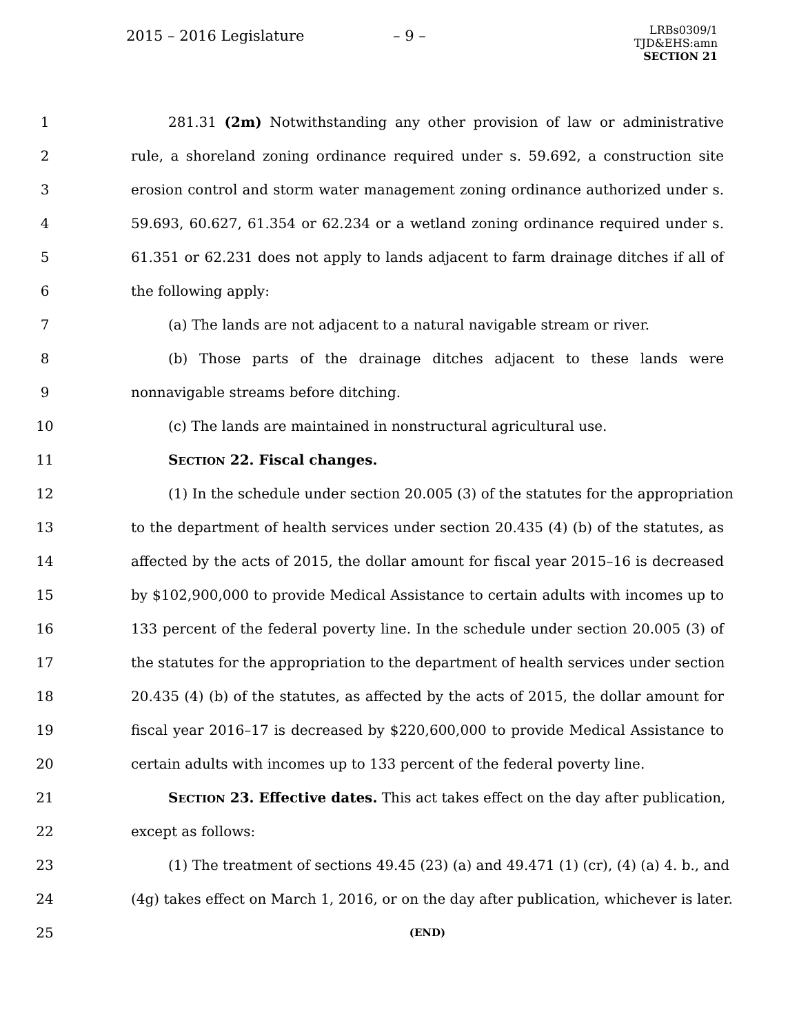2015 – 2016 Legislature – 9 –
LRBs0309/1
TJD&EHS:amn
SECTION 21
1 281.31 (2m) Notwithstanding any other provision of law or administrative
2 rule, a shoreland zoning ordinance required under s. 59.692, a construction site
3 erosion control and storm water management zoning ordinance authorized under s.
4 59.693, 60.627, 61.354 or 62.234 or a wetland zoning ordinance required under s.
5 61.351 or 62.231 does not apply to lands adjacent to farm drainage ditches if all of
6 the following apply:
7 (a) The lands are not adjacent to a natural navigable stream or river.
8 (b) Those parts of the drainage ditches adjacent to these lands were
9 nonnavigable streams before ditching.
10 (c) The lands are maintained in nonstructural agricultural use.
11 SECTION 22. Fiscal changes.
12 (1) In the schedule under section 20.005 (3) of the statutes for the appropriation
13 to the department of health services under section 20.435 (4) (b) of the statutes, as
14 affected by the acts of 2015, the dollar amount for fiscal year 2015–16 is decreased
15 by $102,900,000 to provide Medical Assistance to certain adults with incomes up to
16 133 percent of the federal poverty line. In the schedule under section 20.005 (3) of
17 the statutes for the appropriation to the department of health services under section
18 20.435 (4) (b) of the statutes, as affected by the acts of 2015, the dollar amount for
19 fiscal year 2016–17 is decreased by $220,600,000 to provide Medical Assistance to
20 certain adults with incomes up to 133 percent of the federal poverty line.
21 SECTION 23. Effective dates. This act takes effect on the day after publication,
22 except as follows:
23 (1) The treatment of sections 49.45 (23) (a) and 49.471 (1) (cr), (4) (a) 4. b., and
24 (4g) takes effect on March 1, 2016, or on the day after publication, whichever is later.
25 (END)